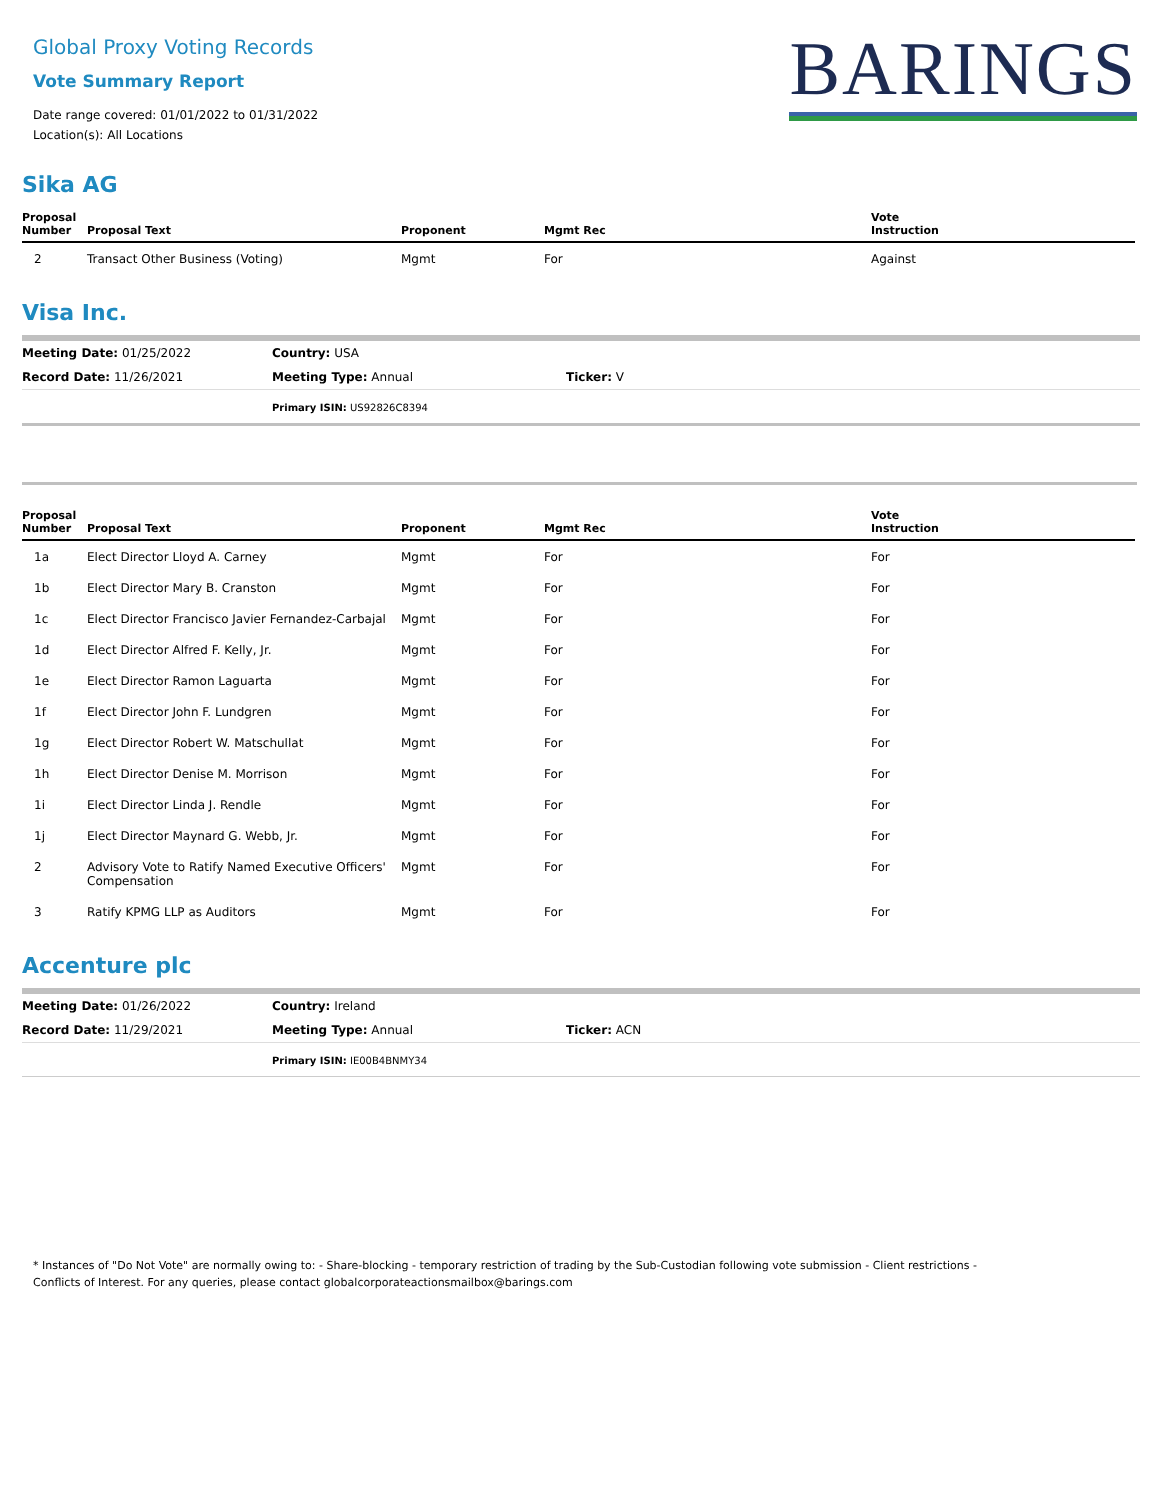Global Proxy Voting Records
Vote Summary Report
Date range covered: 01/01/2022 to 01/31/2022
Location(s): All Locations
BARINGS
Sika AG
| Proposal Number | Proposal Text | Proponent | Mgmt Rec | Vote Instruction |
| --- | --- | --- | --- | --- |
| 2 | Transact Other Business (Voting) | Mgmt | For | Against |
Visa Inc.
Meeting Date: 01/25/2022 Country: USA
Record Date: 11/26/2021 Meeting Type: Annual Ticker: V
Primary ISIN: US92826C8394
| Proposal Number | Proposal Text | Proponent | Mgmt Rec | Vote Instruction |
| --- | --- | --- | --- | --- |
| 1a | Elect Director Lloyd A. Carney | Mgmt | For | For |
| 1b | Elect Director Mary B. Cranston | Mgmt | For | For |
| 1c | Elect Director Francisco Javier Fernandez-Carbajal | Mgmt | For | For |
| 1d | Elect Director Alfred F. Kelly, Jr. | Mgmt | For | For |
| 1e | Elect Director Ramon Laguarta | Mgmt | For | For |
| 1f | Elect Director John F. Lundgren | Mgmt | For | For |
| 1g | Elect Director Robert W. Matschullat | Mgmt | For | For |
| 1h | Elect Director Denise M. Morrison | Mgmt | For | For |
| 1i | Elect Director Linda J. Rendle | Mgmt | For | For |
| 1j | Elect Director Maynard G. Webb, Jr. | Mgmt | For | For |
| 2 | Advisory Vote to Ratify Named Executive Officers' Compensation | Mgmt | For | For |
| 3 | Ratify KPMG LLP as Auditors | Mgmt | For | For |
Accenture plc
Meeting Date: 01/26/2022 Country: Ireland
Record Date: 11/29/2021 Meeting Type: Annual Ticker: ACN
Primary ISIN: IE00B4BNMY34
* Instances of "Do Not Vote" are normally owing to: - Share-blocking - temporary restriction of trading by the Sub-Custodian following vote submission - Client restrictions -
Conflicts of Interest. For any queries, please contact globalcorporateactionsmailbox@barings.com